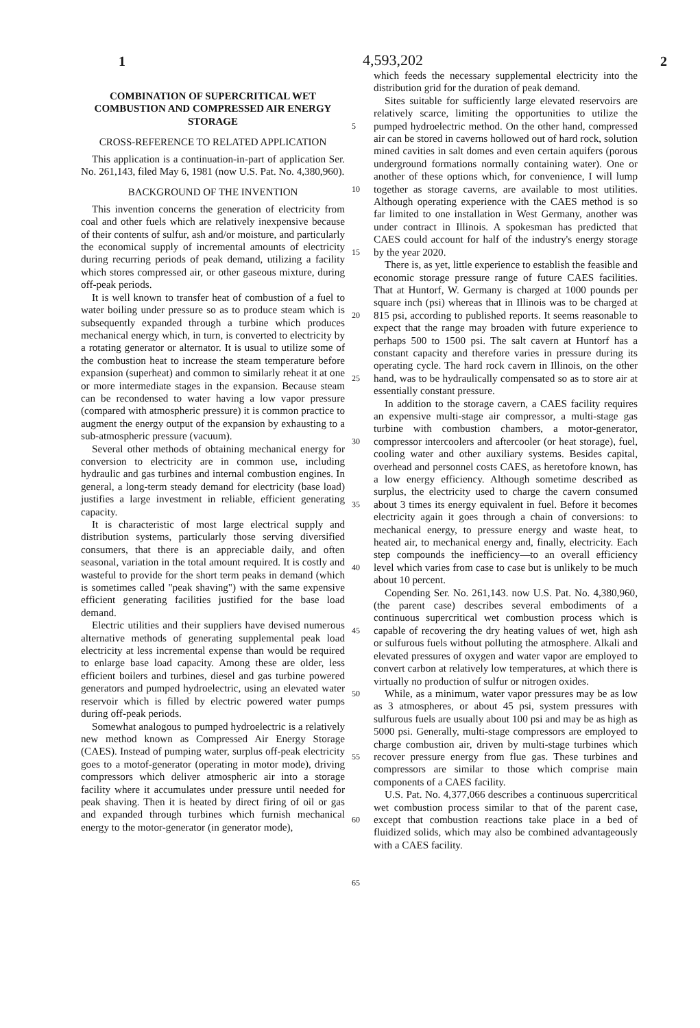1 4,593,202 2
COMBINATION OF SUPERCRITICAL WET COMBUSTION AND COMPRESSED AIR ENERGY STORAGE
CROSS-REFERENCE TO RELATED APPLICATION
This application is a continuation-in-part of application Ser. No. 261,143, filed May 6, 1981 (now U.S. Pat. No. 4,380,960).
BACKGROUND OF THE INVENTION
This invention concerns the generation of electricity from coal and other fuels which are relatively inexpensive because of their contents of sulfur, ash and/or moisture, and particularly the economical supply of incremental amounts of electricity during recurring periods of peak demand, utilizing a facility which stores compressed air, or other gaseous mixture, during off-peak periods.
It is well known to transfer heat of combustion of a fuel to water boiling under pressure so as to produce steam which is subsequently expanded through a turbine which produces mechanical energy which, in turn, is converted to electricity by a rotating generator or alternator. It is usual to utilize some of the combustion heat to increase the steam temperature before expansion (superheat) and common to similarly reheat it at one or more intermediate stages in the expansion. Because steam can be recondensed to water having a low vapor pressure (compared with atmospheric pressure) it is common practice to augment the energy output of the expansion by exhausting to a sub-atmospheric pressure (vacuum).
Several other methods of obtaining mechanical energy for conversion to electricity are in common use, including hydraulic and gas turbines and internal combustion engines. In general, a long-term steady demand for electricity (base load) justifies a large investment in reliable, efficient generating capacity.
It is characteristic of most large electrical supply and distribution systems, particularly those serving diversified consumers, that there is an appreciable daily, and often seasonal, variation in the total amount required. It is costly and wasteful to provide for the short term peaks in demand (which is sometimes called "peak shaving") with the same expensive efficient generating facilities justified for the base load demand.
Electric utilities and their suppliers have devised numerous alternative methods of generating supplemental peak load electricity at less incremental expense than would be required to enlarge base load capacity. Among these are older, less efficient boilers and turbines, diesel and gas turbine powered generators and pumped hydroelectric, using an elevated water reservoir which is filled by electric powered water pumps during off-peak periods.
Somewhat analogous to pumped hydroelectric is a relatively new method known as Compressed Air Energy Storage (CAES). Instead of pumping water, surplus off-peak electricity goes to a motof-generator (operating in motor mode), driving compressors which deliver atmospheric air into a storage facility where it accumulates under pressure until needed for peak shaving. Then it is heated by direct firing of oil or gas and expanded through turbines which furnish mechanical energy to the motor-generator (in generator mode),
5
10
15
20
25
30
35
40
45
50
55
60
65
which feeds the necessary supplemental electricity into the distribution grid for the duration of peak demand.
Sites suitable for sufficiently large elevated reservoirs are relatively scarce, limiting the opportunities to utilize the pumped hydroelectric method. On the other hand, compressed air can be stored in caverns hollowed out of hard rock, solution mined cavities in salt domes and even certain aquifers (porous underground formations normally containing water). One or another of these options which, for convenience, I will lump together as storage caverns, are available to most utilities. Although operating experience with the CAES method is so far limited to one installation in West Germany, another was under contract in Illinois. A spokesman has predicted that CAES could account for half of the industry's energy storage by the year 2020.
There is, as yet, little experience to establish the feasible and economic storage pressure range of future CAES facilities. That at Huntorf, W. Germany is charged at 1000 pounds per square inch (psi) whereas that in Illinois was to be charged at 815 psi, according to published reports. It seems reasonable to expect that the range may broaden with future experience to perhaps 500 to 1500 psi. The salt cavern at Huntorf has a constant capacity and therefore varies in pressure during its operating cycle. The hard rock cavern in Illinois, on the other hand, was to be hydraulically compensated so as to store air at essentially constant pressure.
In addition to the storage cavern, a CAES facility requires an expensive multi-stage air compressor, a multi-stage gas turbine with combustion chambers, a motor-generator, compressor intercoolers and aftercooler (or heat storage), fuel, cooling water and other auxiliary systems. Besides capital, overhead and personnel costs CAES, as heretofore known, has a low energy efficiency. Although sometime described as surplus, the electricity used to charge the cavern consumed about 3 times its energy equivalent in fuel. Before it becomes electricity again it goes through a chain of conversions: to mechanical energy, to pressure energy and waste heat, to heated air, to mechanical energy and, finally, electricity. Each step compounds the inefficiency—to an overall efficiency level which varies from case to case but is unlikely to be much about 10 percent.
Copending Ser. No. 261,143. now U.S. Pat. No. 4,380,960, (the parent case) describes several embodiments of a continuous supercritical wet combustion process which is capable of recovering the dry heating values of wet, high ash or sulfurous fuels without polluting the atmosphere. Alkali and elevated pressures of oxygen and water vapor are employed to convert carbon at relatively low temperatures, at which there is virtually no production of sulfur or nitrogen oxides.
While, as a minimum, water vapor pressures may be as low as 3 atmospheres, or about 45 psi, system pressures with sulfurous fuels are usually about 100 psi and may be as high as 5000 psi. Generally, multi-stage compressors are employed to charge combustion air, driven by multi-stage turbines which recover pressure energy from flue gas. These turbines and compressors are similar to those which comprise main components of a CAES facility.
U.S. Pat. No. 4,377,066 describes a continuous supercritical wet combustion process similar to that of the parent case, except that combustion reactions take place in a bed of fluidized solids, which may also be combined advantageously with a CAES facility.